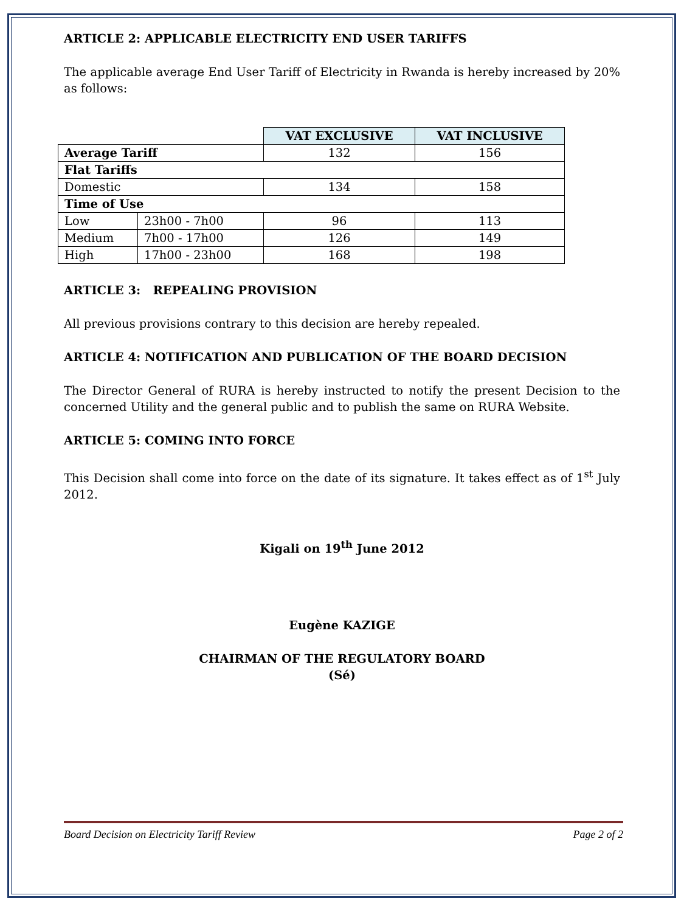ARTICLE 2: APPLICABLE ELECTRICITY END USER TARIFFS
The applicable average End User Tariff of Electricity in Rwanda is hereby increased by 20% as follows:
| | | VAT EXCLUSIVE | VAT INCLUSIVE |
| Average Tariff | | 132 | 156 |
| Flat Tariffs | | | |
| Domestic | | 134 | 158 |
| Time of Use | | | |
| Low | 23h00 - 7h00 | 96 | 113 |
| Medium | 7h00 - 17h00 | 126 | 149 |
| High | 17h00 - 23h00 | 168 | 198 |
ARTICLE 3: REPEALING PROVISION
All previous provisions contrary to this decision are hereby repealed.
ARTICLE 4: NOTIFICATION AND PUBLICATION OF THE BOARD DECISION
The Director General of RURA is hereby instructed to notify the present Decision to the concerned Utility and the general public and to publish the same on RURA Website.
ARTICLE 5: COMING INTO FORCE
This Decision shall come into force on the date of its signature. It takes effect as of 1<sup>st</sup> July 2012.
Kigali on 19<sup>th</sup> June 2012
Eugène KAZIGE
CHAIRMAN OF THE REGULATORY BOARD
(Sé)
Board Decision on Electricity Tariff Review Page 2 of 2